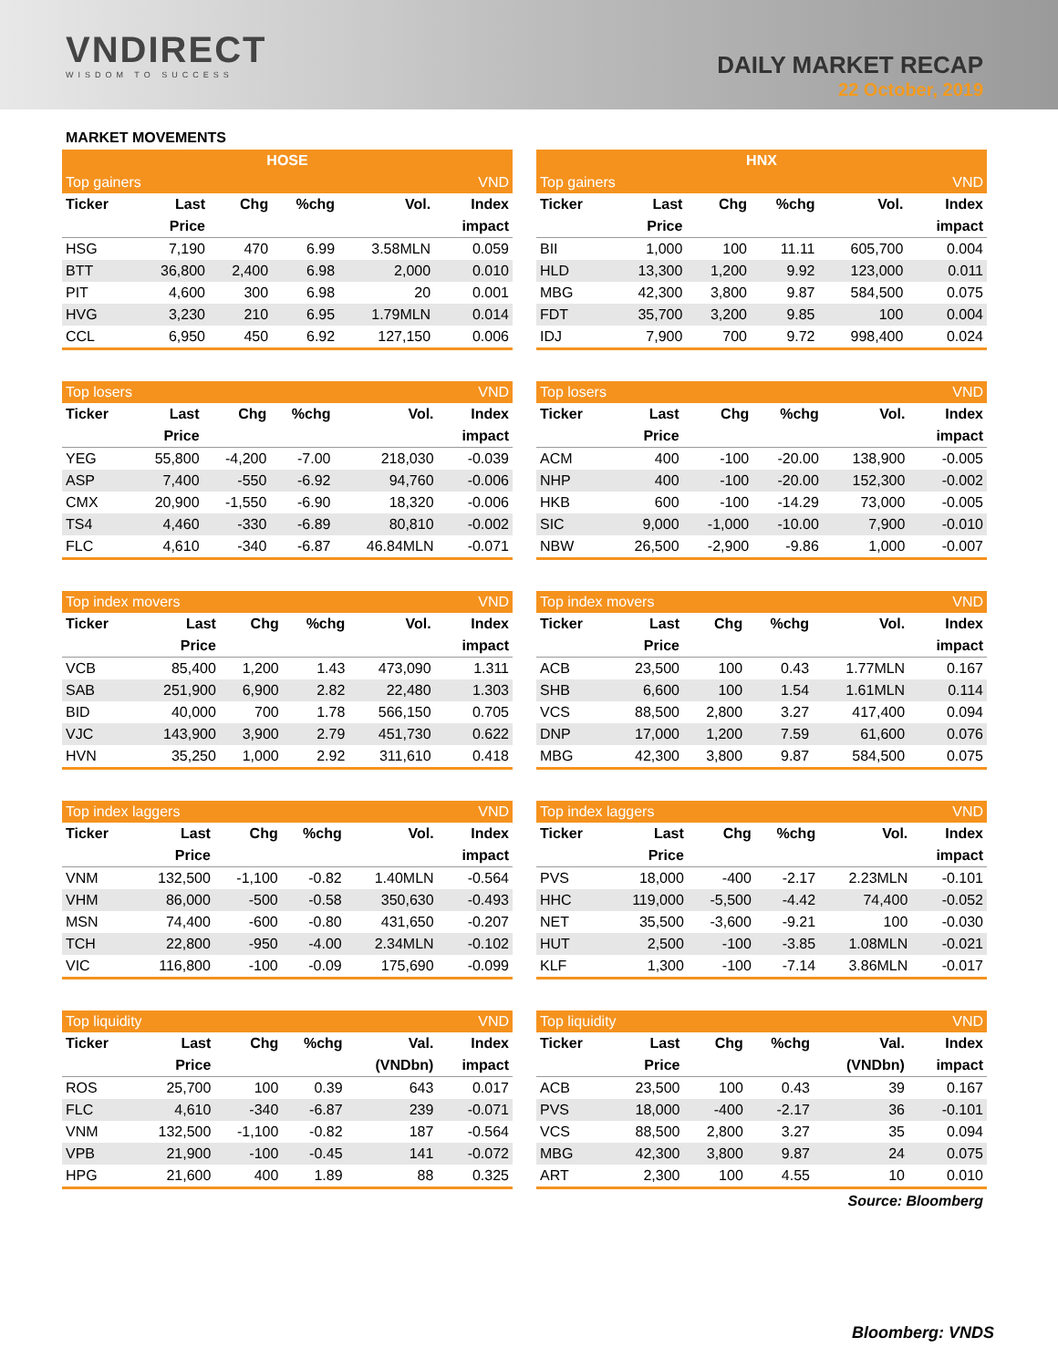VNDIRECT
WISDOM TO SUCCESS
DAILY MARKET RECAP
22 October, 2019
MARKET MOVEMENTS
| HOSE | | | | | |
| --- | --- | --- | --- | --- | --- |
| Top gainers | | | | | VND |
| Ticker | Last | Chg | %chg | Vol. | Index |
| | Price | | | | impact |
| HSG | 7,190 | 470 | 6.99 | 3.58MLN | 0.059 |
| BTT | 36,800 | 2,400 | 6.98 | 2,000 | 0.010 |
| PIT | 4,600 | 300 | 6.98 | 20 | 0.001 |
| HVG | 3,230 | 210 | 6.95 | 1.79MLN | 0.014 |
| CCL | 6,950 | 450 | 6.92 | 127,150 | 0.006 |
| HNX | | | | | |
| --- | --- | --- | --- | --- | --- |
| Top gainers | | | | | VND |
| Ticker | Last | Chg | %chg | Vol. | Index |
| | Price | | | | impact |
| BII | 1,000 | 100 | 11.11 | 605,700 | 0.004 |
| HLD | 13,300 | 1,200 | 9.92 | 123,000 | 0.011 |
| MBG | 42,300 | 3,800 | 9.87 | 584,500 | 0.075 |
| FDT | 35,700 | 3,200 | 9.85 | 100 | 0.004 |
| IDJ | 7,900 | 700 | 9.72 | 998,400 | 0.024 |
| Top losers | | | | | VND |
| --- | --- | --- | --- | --- | --- |
| Ticker | Last | Chg | %chg | Vol. | Index |
| | Price | | | | impact |
| YEG | 55,800 | -4,200 | -7.00 | 218,030 | -0.039 |
| ASP | 7,400 | -550 | -6.92 | 94,760 | -0.006 |
| CMX | 20,900 | -1,550 | -6.90 | 18,320 | -0.006 |
| TS4 | 4,460 | -330 | -6.89 | 80,810 | -0.002 |
| FLC | 4,610 | -340 | -6.87 | 46.84MLN | -0.071 |
| Top losers | | | | | VND |
| --- | --- | --- | --- | --- | --- |
| Ticker | Last | Chg | %chg | Vol. | Index |
| | Price | | | | impact |
| ACM | 400 | -100 | -20.00 | 138,900 | -0.005 |
| NHP | 400 | -100 | -20.00 | 152,300 | -0.002 |
| HKB | 600 | -100 | -14.29 | 73,000 | -0.005 |
| SIC | 9,000 | -1,000 | -10.00 | 7,900 | -0.010 |
| NBW | 26,500 | -2,900 | -9.86 | 1,000 | -0.007 |
| Top index movers | | | | | VND |
| --- | --- | --- | --- | --- | --- |
| Ticker | Last | Chg | %chg | Vol. | Index |
| | Price | | | | impact |
| VCB | 85,400 | 1,200 | 1.43 | 473,090 | 1.311 |
| SAB | 251,900 | 6,900 | 2.82 | 22,480 | 1.303 |
| BID | 40,000 | 700 | 1.78 | 566,150 | 0.705 |
| VJC | 143,900 | 3,900 | 2.79 | 451,730 | 0.622 |
| HVN | 35,250 | 1,000 | 2.92 | 311,610 | 0.418 |
| Top index movers | | | | | VND |
| --- | --- | --- | --- | --- | --- |
| Ticker | Last | Chg | %chg | Vol. | Index |
| | Price | | | | impact |
| ACB | 23,500 | 100 | 0.43 | 1.77MLN | 0.167 |
| SHB | 6,600 | 100 | 1.54 | 1.61MLN | 0.114 |
| VCS | 88,500 | 2,800 | 3.27 | 417,400 | 0.094 |
| DNP | 17,000 | 1,200 | 7.59 | 61,600 | 0.076 |
| MBG | 42,300 | 3,800 | 9.87 | 584,500 | 0.075 |
| Top index laggers | | | | | VND |
| --- | --- | --- | --- | --- | --- |
| Ticker | Last | Chg | %chg | Vol. | Index |
| | Price | | | | impact |
| VNM | 132,500 | -1,100 | -0.82 | 1.40MLN | -0.564 |
| VHM | 86,000 | -500 | -0.58 | 350,630 | -0.493 |
| MSN | 74,400 | -600 | -0.80 | 431,650 | -0.207 |
| TCH | 22,800 | -950 | -4.00 | 2.34MLN | -0.102 |
| VIC | 116,800 | -100 | -0.09 | 175,690 | -0.099 |
| Top index laggers | | | | | VND |
| --- | --- | --- | --- | --- | --- |
| Ticker | Last | Chg | %chg | Vol. | Index |
| | Price | | | | impact |
| PVS | 18,000 | -400 | -2.17 | 2.23MLN | -0.101 |
| HHC | 119,000 | -5,500 | -4.42 | 74,400 | -0.052 |
| NET | 35,500 | -3,600 | -9.21 | 100 | -0.030 |
| HUT | 2,500 | -100 | -3.85 | 1.08MLN | -0.021 |
| KLF | 1,300 | -100 | -7.14 | 3.86MLN | -0.017 |
| Top liquidity | | | | | VND |
| --- | --- | --- | --- | --- | --- |
| Ticker | Last | Chg | %chg | Val. | Index |
| | Price | | | (VNDbn) | impact |
| ROS | 25,700 | 100 | 0.39 | 643 | 0.017 |
| FLC | 4,610 | -340 | -6.87 | 239 | -0.071 |
| VNM | 132,500 | -1,100 | -0.82 | 187 | -0.564 |
| VPB | 21,900 | -100 | -0.45 | 141 | -0.072 |
| HPG | 21,600 | 400 | 1.89 | 88 | 0.325 |
| Top liquidity | | | | | VND |
| --- | --- | --- | --- | --- | --- |
| Ticker | Last | Chg | %chg | Val. | Index |
| | Price | | | (VNDbn) | impact |
| ACB | 23,500 | 100 | 0.43 | 39 | 0.167 |
| PVS | 18,000 | -400 | -2.17 | 36 | -0.101 |
| VCS | 88,500 | 2,800 | 3.27 | 35 | 0.094 |
| MBG | 42,300 | 3,800 | 9.87 | 24 | 0.075 |
| ART | 2,300 | 100 | 4.55 | 10 | 0.010 |
Source: Bloomberg
Bloomberg: VNDS